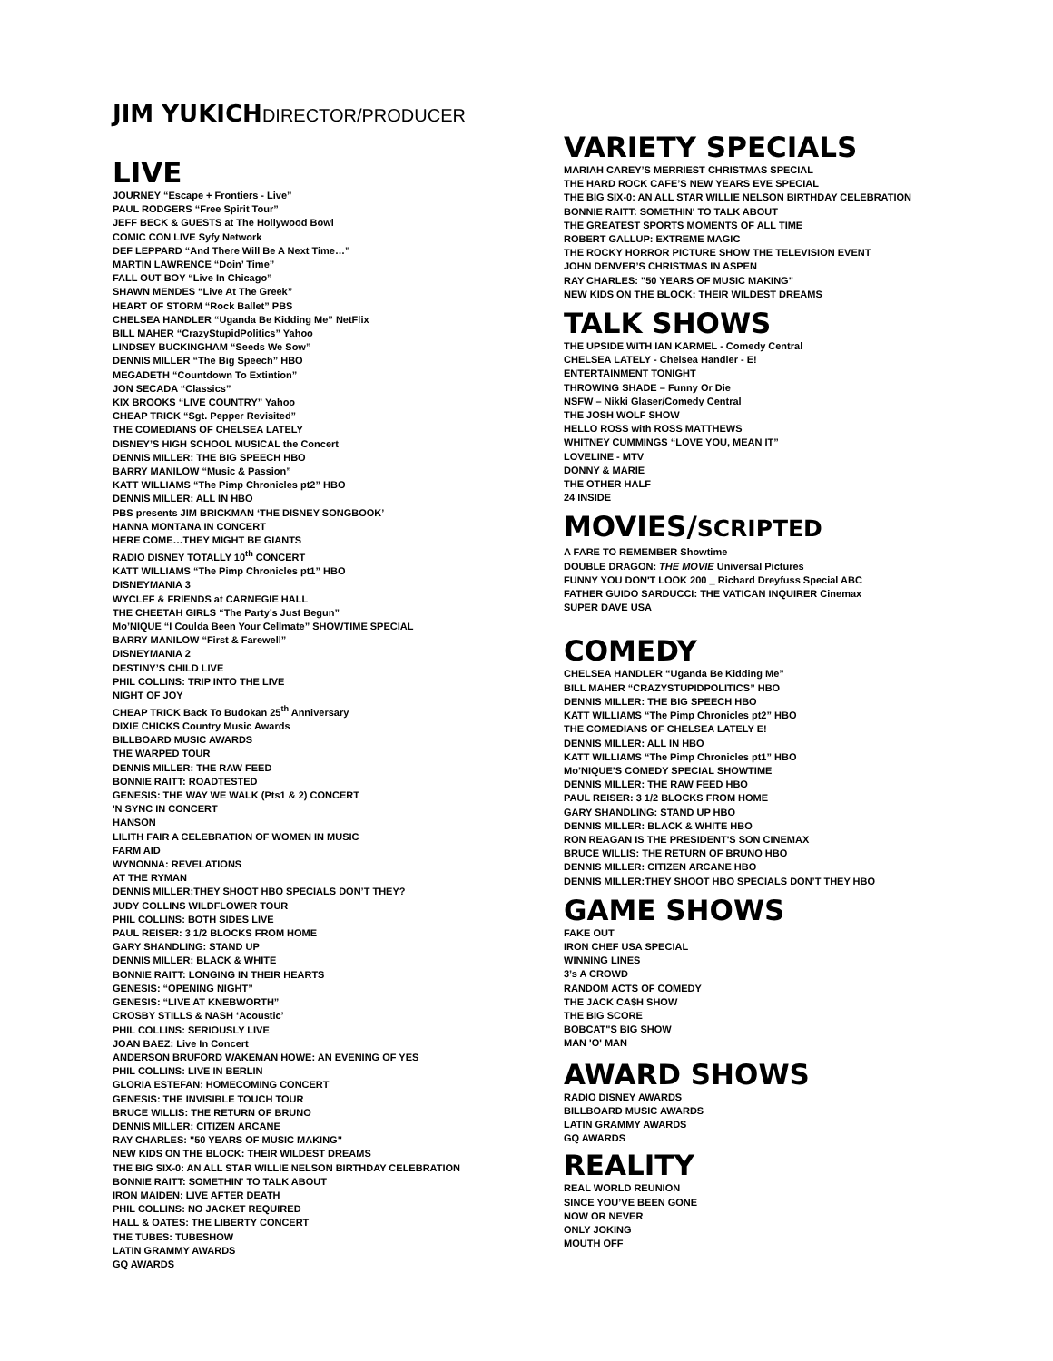JIM YUKICHDIRECTOR/PRODUCER
LIVE
JOURNEY “Escape + Frontiers - Live”
PAUL RODGERS “Free Spirit Tour”
JEFF BECK & GUESTS at The Hollywood Bowl
COMIC CON LIVE Syfy Network
DEF LEPPARD “And There Will Be A Next Time…”
MARTIN LAWRENCE “Doin’ Time”
FALL OUT BOY “Live In Chicago”
SHAWN MENDES “Live At The Greek”
HEART OF STORM “Rock Ballet” PBS
CHELSEA HANDLER “Uganda Be Kidding Me” NetFlix
BILL MAHER “CrazyStupidPolitics” Yahoo
LINDSEY BUCKINGHAM “Seeds We Sow”
DENNIS MILLER “The Big Speech” HBO
MEGADETH “Countdown To Extintion”
JON SECADA “Classics”
KIX BROOKS “LIVE COUNTRY” Yahoo
CHEAP TRICK “Sgt. Pepper Revisited”
THE COMEDIANS OF CHELSEA LATELY
DISNEY’S HIGH SCHOOL MUSICAL the Concert
DENNIS MILLER: THE BIG SPEECH HBO
BARRY MANILOW “Music & Passion”
KATT WILLIAMS “The Pimp Chronicles pt2” HBO
DENNIS MILLER: ALL IN HBO
PBS presents JIM BRICKMAN ‘THE DISNEY SONGBOOK’
HANNA MONTANA IN CONCERT
HERE COME…THEY MIGHT BE GIANTS
RADIO DISNEY TOTALLY 10<sup>th</sup> CONCERT
KATT WILLIAMS “The Pimp Chronicles pt1” HBO
DISNEYMANIA 3
WYCLEF & FRIENDS at CARNEGIE HALL
THE CHEETAH GIRLS “The Party’s Just Begun”
Mo’NIQUE “I Coulda Been Your Cellmate” SHOWTIME SPECIAL
BARRY MANILOW “First & Farewell”
DISNEYMANIA 2
DESTINY’S CHILD LIVE
PHIL COLLINS: TRIP INTO THE LIVE
NIGHT OF JOY
CHEAP TRICK Back To Budokan 25<sup>th</sup> Anniversary
DIXIE CHICKS Country Music Awards
BILLBOARD MUSIC AWARDS
THE WARPED TOUR
DENNIS MILLER: THE RAW FEED
BONNIE RAITT: ROADTESTED
GENESIS: THE WAY WE WALK (Pts1 & 2) CONCERT
'N SYNC IN CONCERT
HANSON
LILITH FAIR A CELEBRATION OF WOMEN IN MUSIC
FARM AID
WYNONNA: REVELATIONS
AT THE RYMAN
DENNIS MILLER:THEY SHOOT HBO SPECIALS DON’T THEY?
JUDY COLLINS WILDFLOWER TOUR
PHIL COLLINS: BOTH SIDES LIVE
PAUL REISER: 3 1/2 BLOCKS FROM HOME
GARY SHANDLING: STAND UP
DENNIS MILLER: BLACK & WHITE
BONNIE RAITT: LONGING IN THEIR HEARTS
GENESIS: “OPENING NIGHT”
GENESIS: “LIVE AT KNEBWORTH”
CROSBY STILLS & NASH ‘Acoustic’
PHIL COLLINS: SERIOUSLY LIVE
JOAN BAEZ: Live In Concert
ANDERSON BRUFORD WAKEMAN HOWE: AN EVENING OF YES
PHIL COLLINS: LIVE IN BERLIN
GLORIA ESTEFAN: HOMECOMING CONCERT
GENESIS: THE INVISIBLE TOUCH TOUR
BRUCE WILLIS: THE RETURN OF BRUNO
DENNIS MILLER: CITIZEN ARCANE
RAY CHARLES: "50 YEARS OF MUSIC MAKING"
NEW KIDS ON THE BLOCK: THEIR WILDEST DREAMS
THE BIG SIX-0: AN ALL STAR WILLIE NELSON BIRTHDAY CELEBRATION
BONNIE RAITT: SOMETHIN' TO TALK ABOUT
IRON MAIDEN: LIVE AFTER DEATH
PHIL COLLINS: NO JACKET REQUIRED
HALL & OATES: THE LIBERTY CONCERT
THE TUBES: TUBESHOW
LATIN GRAMMY AWARDS
GQ AWARDS
VARIETY SPECIALS
MARIAH CAREY’S MERRIEST CHRISTMAS SPECIAL
THE HARD ROCK CAFE’S NEW YEARS EVE SPECIAL
THE BIG SIX-0: AN ALL STAR WILLIE NELSON BIRTHDAY CELEBRATION
BONNIE RAITT: SOMETHIN' TO TALK ABOUT
THE GREATEST SPORTS MOMENTS OF ALL TIME
ROBERT GALLUP: EXTREME MAGIC
THE ROCKY HORROR PICTURE SHOW THE TELEVISION EVENT
JOHN DENVER’S CHRISTMAS IN ASPEN
RAY CHARLES: "50 YEARS OF MUSIC MAKING"
NEW KIDS ON THE BLOCK: THEIR WILDEST DREAMS
TALK SHOWS
THE UPSIDE WITH IAN KARMEL - Comedy Central
CHELSEA LATELY - Chelsea Handler - E!
ENTERTAINMENT TONIGHT
THROWING SHADE – Funny Or Die
NSFW – Nikki Glaser/Comedy Central
THE JOSH WOLF SHOW
HELLO ROSS with ROSS MATTHEWS
WHITNEY CUMMINGS “LOVE YOU, MEAN IT”
LOVELINE - MTV
DONNY & MARIE
THE OTHER HALF
24 INSIDE
MOVIES/SCRIPTED
A FARE TO REMEMBER Showtime
DOUBLE DRAGON: THE MOVIE Universal Pictures
FUNNY YOU DON'T LOOK 200 _ Richard Dreyfuss Special ABC
FATHER GUIDO SARDUCCI: THE VATICAN INQUIRER Cinemax
SUPER DAVE USA
COMEDY
CHELSEA HANDLER “Uganda Be Kidding Me”
BILL MAHER “CRAZYSTUPIDPOLITICS” HBO
DENNIS MILLER: THE BIG SPEECH HBO
KATT WILLIAMS “The Pimp Chronicles pt2” HBO
THE COMEDIANS OF CHELSEA LATELY E!
DENNIS MILLER: ALL IN HBO
KATT WILLIAMS “The Pimp Chronicles pt1” HBO
Mo’NIQUE’S COMEDY SPECIAL SHOWTIME
DENNIS MILLER: THE RAW FEED HBO
PAUL REISER: 3 1/2 BLOCKS FROM HOME
GARY SHANDLING: STAND UP HBO
DENNIS MILLER: BLACK & WHITE HBO
RON REAGAN IS THE PRESIDENT'S SON CINEMAX
BRUCE WILLIS: THE RETURN OF BRUNO HBO
DENNIS MILLER: CITIZEN ARCANE HBO
DENNIS MILLER:THEY SHOOT HBO SPECIALS DON’T THEY HBO
GAME SHOWS
FAKE OUT
IRON CHEF USA SPECIAL
WINNING LINES
3’s A CROWD
RANDOM ACTS OF COMEDY
THE JACK CA$H SHOW
THE BIG SCORE
BOBCAT"S BIG SHOW
MAN 'O' MAN
AWARD SHOWS
RADIO DISNEY AWARDS
BILLBOARD MUSIC AWARDS
LATIN GRAMMY AWARDS
GQ AWARDS
REALITY
REAL WORLD REUNION
SINCE YOU’VE BEEN GONE
NOW OR NEVER
ONLY JOKING
MOUTH OFF